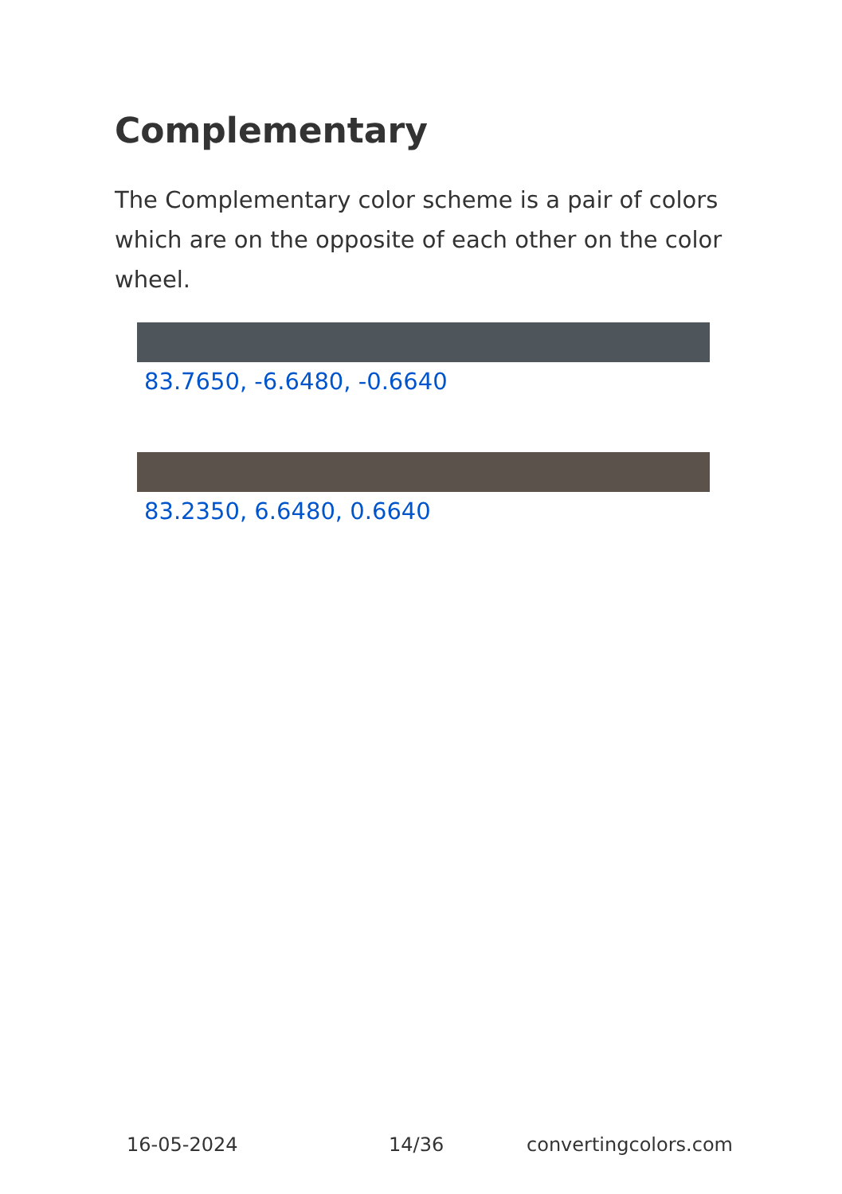Complementary
The Complementary color scheme is a pair of colors which are on the opposite of each other on the color wheel.
83.7650, -6.6480, -0.6640
83.2350, 6.6480, 0.6640
16-05-2024 14/36 convertingcolors.com